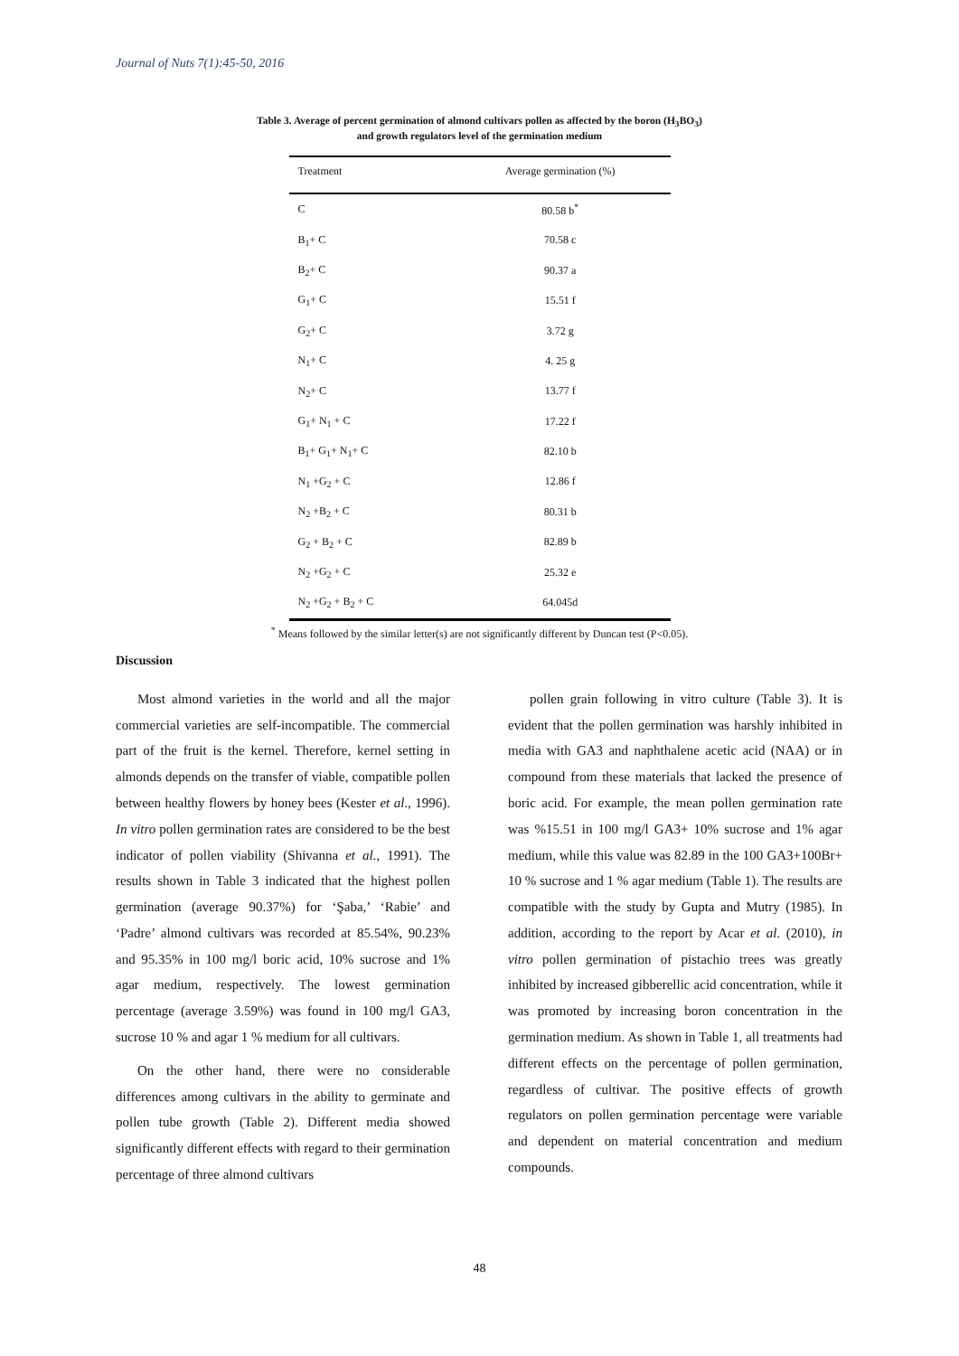Journal of Nuts 7(1):45-50, 2016
Table 3. Average of percent germination of almond cultivars pollen as affected by the boron (H<sub>3</sub>BO<sub>3</sub>)
and growth regulators level of the germination medium
| Treatment | Average germination (%) |
| --- | --- |
| C | 80.58 b<sup>*</sup> |
| B<sub>1</sub>+ C | 70.58 c |
| B<sub>2</sub>+ C | 90.37 a |
| G<sub>1</sub>+ C | 15.51 f |
| G<sub>2</sub>+ C | 3.72 g |
| N<sub>1</sub>+ C | 4. 25 g |
| N<sub>2</sub>+ C | 13.77 f |
| G<sub>1</sub>+ N<sub>1</sub> + C | 17.22 f |
| B<sub>1</sub>+ G<sub>1</sub>+ N<sub>1</sub>+ C | 82.10 b |
| N<sub>1</sub> +G<sub>2</sub> + C | 12.86 f |
| N<sub>2</sub> +B<sub>2</sub> + C | 80.31 b |
| G<sub>2</sub> + B<sub>2</sub> + C | 82.89 b |
| N<sub>2</sub> +G<sub>2</sub> + C | 25.32 e |
| N<sub>2</sub> +G<sub>2</sub> + B<sub>2</sub> + C | 64.045d |
<sup>*</sup> Means followed by the similar letter(s) are not significantly different by Duncan test (P<0.05).
Discussion
Most almond varieties in the world and all the major commercial varieties are self-incompatible. The commercial part of the fruit is the kernel. Therefore, kernel setting in almonds depends on the transfer of viable, compatible pollen between healthy flowers by honey bees (Kester et al., 1996). In vitro pollen germination rates are considered to be the best indicator of pollen viability (Shivanna et al., 1991). The results shown in Table 3 indicated that the highest pollen germination (average 90.37%) for ‘Şaba,’ ‘Rabie’ and ‘Padre’ almond cultivars was recorded at 85.54%, 90.23% and 95.35% in 100 mg/l boric acid, 10% sucrose and 1% agar medium, respectively. The lowest germination percentage (average 3.59%) was found in 100 mg/l GA3, sucrose 10 % and agar 1 % medium for all cultivars.
On the other hand, there were no considerable differences among cultivars in the ability to germinate and pollen tube growth (Table 2). Different media showed significantly different effects with regard to their germination percentage of three almond cultivars
pollen grain following in vitro culture (Table 3). It is evident that the pollen germination was harshly inhibited in media with GA3 and naphthalene acetic acid (NAA) or in compound from these materials that lacked the presence of boric acid. For example, the mean pollen germination rate was %15.51 in 100 mg/l GA3+ 10% sucrose and 1% agar medium, while this value was 82.89 in the 100 GA3+100Br+ 10 % sucrose and 1 % agar medium (Table 1). The results are compatible with the study by Gupta and Mutry (1985). In addition, according to the report by Acar et al. (2010), in vitro pollen germination of pistachio trees was greatly inhibited by increased gibberellic acid concentration, while it was promoted by increasing boron concentration in the germination medium. As shown in Table 1, all treatments had different effects on the percentage of pollen germination, regardless of cultivar. The positive effects of growth regulators on pollen germination percentage were variable and dependent on material concentration and medium compounds.
48